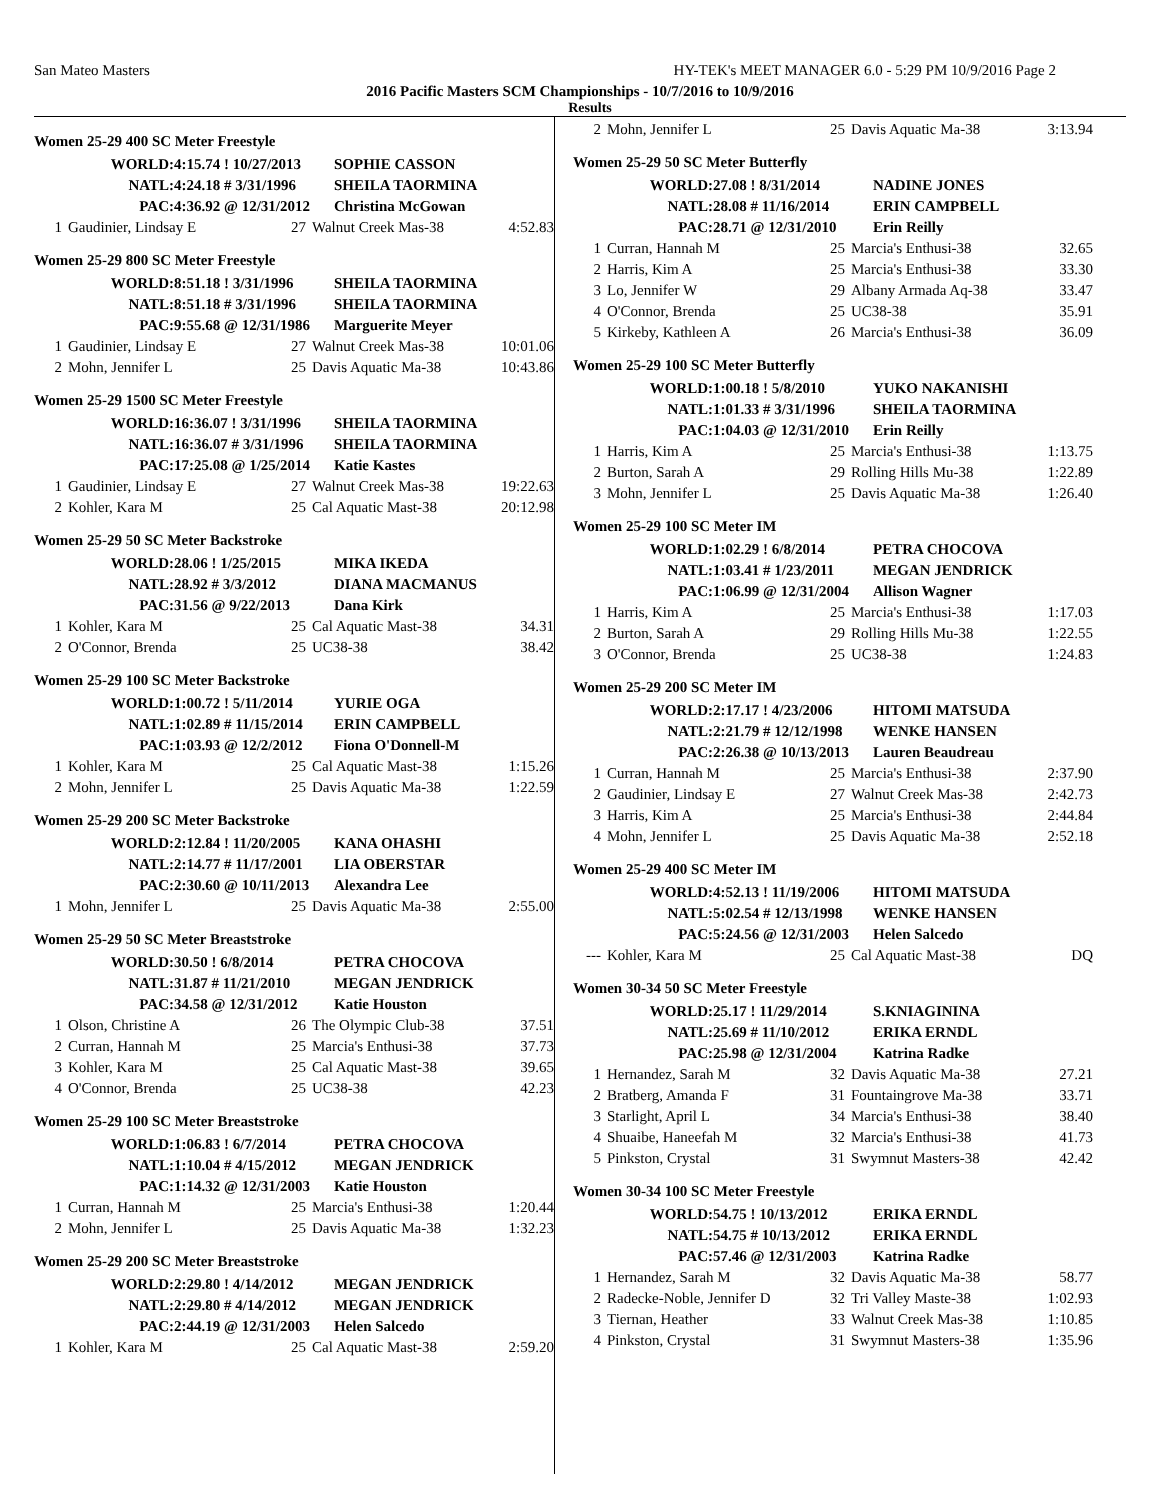San Mateo Masters HY-TEK's MEET MANAGER 6.0 - 5:29 PM 10/9/2016 Page 2
2016 Pacific Masters SCM Championships - 10/7/2016 to 10/9/2016
Results
Women 25-29 400 SC Meter Freestyle
| WORLD: | 4:15.74 ! 10/27/2013 | SOPHIE CASSON |
| NATL: | 4:24.18 # 3/31/1996 | SHEILA TAORMINA |
| PAC: | 4:36.92 @ 12/31/2012 | Christina McGowan |
| 1 | Gaudinier, Lindsay E | 27 | Walnut Creek Mas-38 | 4:52.83 |
Women 25-29 800 SC Meter Freestyle
| WORLD: | 8:51.18 ! 3/31/1996 | SHEILA TAORMINA |
| NATL: | 8:51.18 # 3/31/1996 | SHEILA TAORMINA |
| PAC: | 9:55.68 @ 12/31/1986 | Marguerite Meyer |
| 1 | Gaudinier, Lindsay E | 27 | Walnut Creek Mas-38 | 10:01.06 |
| 2 | Mohn, Jennifer L | 25 | Davis Aquatic Ma-38 | 10:43.86 |
Women 25-29 1500 SC Meter Freestyle
| WORLD: | 16:36.07 ! 3/31/1996 | SHEILA TAORMINA |
| NATL: | 16:36.07 # 3/31/1996 | SHEILA TAORMINA |
| PAC: | 17:25.08 @ 1/25/2014 | Katie Kastes |
| 1 | Gaudinier, Lindsay E | 27 | Walnut Creek Mas-38 | 19:22.63 |
| 2 | Kohler, Kara M | 25 | Cal Aquatic Mast-38 | 20:12.98 |
Women 25-29 50 SC Meter Backstroke
| WORLD: | 28.06 ! 1/25/2015 | MIKA IKEDA |
| NATL: | 28.92 # 3/3/2012 | DIANA MACMANUS |
| PAC: | 31.56 @ 9/22/2013 | Dana Kirk |
| 1 | Kohler, Kara M | 25 | Cal Aquatic Mast-38 | 34.31 |
| 2 | O'Connor, Brenda | 25 | UC38-38 | 38.42 |
Women 25-29 100 SC Meter Backstroke
| WORLD: | 1:00.72 ! 5/11/2014 | YURIE OGA |
| NATL: | 1:02.89 # 11/15/2014 | ERIN CAMPBELL |
| PAC: | 1:03.93 @ 12/2/2012 | Fiona O'Donnell-M |
| 1 | Kohler, Kara M | 25 | Cal Aquatic Mast-38 | 1:15.26 |
| 2 | Mohn, Jennifer L | 25 | Davis Aquatic Ma-38 | 1:22.59 |
Women 25-29 200 SC Meter Backstroke
| WORLD: | 2:12.84 ! 11/20/2005 | KANA OHASHI |
| NATL: | 2:14.77 # 11/17/2001 | LIA OBERSTAR |
| PAC: | 2:30.60 @ 10/11/2013 | Alexandra Lee |
| 1 | Mohn, Jennifer L | 25 | Davis Aquatic Ma-38 | 2:55.00 |
Women 25-29 50 SC Meter Breaststroke
| WORLD: | 30.50 ! 6/8/2014 | PETRA CHOCOVA |
| NATL: | 31.87 # 11/21/2010 | MEGAN JENDRICK |
| PAC: | 34.58 @ 12/31/2012 | Katie Houston |
| 1 | Olson, Christine A | 26 | The Olympic Club-38 | 37.51 |
| 2 | Curran, Hannah M | 25 | Marcia's Enthusi-38 | 37.73 |
| 3 | Kohler, Kara M | 25 | Cal Aquatic Mast-38 | 39.65 |
| 4 | O'Connor, Brenda | 25 | UC38-38 | 42.23 |
Women 25-29 100 SC Meter Breaststroke
| WORLD: | 1:06.83 ! 6/7/2014 | PETRA CHOCOVA |
| NATL: | 1:10.04 # 4/15/2012 | MEGAN JENDRICK |
| PAC: | 1:14.32 @ 12/31/2003 | Katie Houston |
| 1 | Curran, Hannah M | 25 | Marcia's Enthusi-38 | 1:20.44 |
| 2 | Mohn, Jennifer L | 25 | Davis Aquatic Ma-38 | 1:32.23 |
Women 25-29 200 SC Meter Breaststroke
| WORLD: | 2:29.80 ! 4/14/2012 | MEGAN JENDRICK |
| NATL: | 2:29.80 # 4/14/2012 | MEGAN JENDRICK |
| PAC: | 2:44.19 @ 12/31/2003 | Helen Salcedo |
| 1 | Kohler, Kara M | 25 | Cal Aquatic Mast-38 | 2:59.20 |
| 2 | Mohn, Jennifer L | 25 | Davis Aquatic Ma-38 | 3:13.94 |
Women 25-29 50 SC Meter Butterfly
| WORLD: | 27.08 ! 8/31/2014 | NADINE JONES |
| NATL: | 28.08 # 11/16/2014 | ERIN CAMPBELL |
| PAC: | 28.71 @ 12/31/2010 | Erin Reilly |
| 1 | Curran, Hannah M | 25 | Marcia's Enthusi-38 | 32.65 |
| 2 | Harris, Kim A | 25 | Marcia's Enthusi-38 | 33.30 |
| 3 | Lo, Jennifer W | 29 | Albany Armada Aq-38 | 33.47 |
| 4 | O'Connor, Brenda | 25 | UC38-38 | 35.91 |
| 5 | Kirkeby, Kathleen A | 26 | Marcia's Enthusi-38 | 36.09 |
Women 25-29 100 SC Meter Butterfly
| WORLD: | 1:00.18 ! 5/8/2010 | YUKO NAKANISHI |
| NATL: | 1:01.33 # 3/31/1996 | SHEILA TAORMINA |
| PAC: | 1:04.03 @ 12/31/2010 | Erin Reilly |
| 1 | Harris, Kim A | 25 | Marcia's Enthusi-38 | 1:13.75 |
| 2 | Burton, Sarah A | 29 | Rolling Hills Mu-38 | 1:22.89 |
| 3 | Mohn, Jennifer L | 25 | Davis Aquatic Ma-38 | 1:26.40 |
Women 25-29 100 SC Meter IM
| WORLD: | 1:02.29 ! 6/8/2014 | PETRA CHOCOVA |
| NATL: | 1:03.41 # 1/23/2011 | MEGAN JENDRICK |
| PAC: | 1:06.99 @ 12/31/2004 | Allison Wagner |
| 1 | Harris, Kim A | 25 | Marcia's Enthusi-38 | 1:17.03 |
| 2 | Burton, Sarah A | 29 | Rolling Hills Mu-38 | 1:22.55 |
| 3 | O'Connor, Brenda | 25 | UC38-38 | 1:24.83 |
Women 25-29 200 SC Meter IM
| WORLD: | 2:17.17 ! 4/23/2006 | HITOMI MATSUDA |
| NATL: | 2:21.79 # 12/12/1998 | WENKE HANSEN |
| PAC: | 2:26.38 @ 10/13/2013 | Lauren Beaudreau |
| 1 | Curran, Hannah M | 25 | Marcia's Enthusi-38 | 2:37.90 |
| 2 | Gaudinier, Lindsay E | 27 | Walnut Creek Mas-38 | 2:42.73 |
| 3 | Harris, Kim A | 25 | Marcia's Enthusi-38 | 2:44.84 |
| 4 | Mohn, Jennifer L | 25 | Davis Aquatic Ma-38 | 2:52.18 |
Women 25-29 400 SC Meter IM
| WORLD: | 4:52.13 ! 11/19/2006 | HITOMI MATSUDA |
| NATL: | 5:02.54 # 12/13/1998 | WENKE HANSEN |
| PAC: | 5:24.56 @ 12/31/2003 | Helen Salcedo |
| --- | Kohler, Kara M | 25 | Cal Aquatic Mast-38 | DQ |
Women 30-34 50 SC Meter Freestyle
| WORLD: | 25.17 ! 11/29/2014 | S.KNIAGININA |
| NATL: | 25.69 # 11/10/2012 | ERIKA ERNDL |
| PAC: | 25.98 @ 12/31/2004 | Katrina Radke |
| 1 | Hernandez, Sarah M | 32 | Davis Aquatic Ma-38 | 27.21 |
| 2 | Bratberg, Amanda F | 31 | Fountaingrove Ma-38 | 33.71 |
| 3 | Starlight, April L | 34 | Marcia's Enthusi-38 | 38.40 |
| 4 | Shuaibe, Haneefah M | 32 | Marcia's Enthusi-38 | 41.73 |
| 5 | Pinkston, Crystal | 31 | Swymnut Masters-38 | 42.42 |
Women 30-34 100 SC Meter Freestyle
| WORLD: | 54.75 ! 10/13/2012 | ERIKA ERNDL |
| NATL: | 54.75 # 10/13/2012 | ERIKA ERNDL |
| PAC: | 57.46 @ 12/31/2003 | Katrina Radke |
| 1 | Hernandez, Sarah M | 32 | Davis Aquatic Ma-38 | 58.77 |
| 2 | Radecke-Noble, Jennifer D | 32 | Tri Valley Maste-38 | 1:02.93 |
| 3 | Tiernan, Heather | 33 | Walnut Creek Mas-38 | 1:10.85 |
| 4 | Pinkston, Crystal | 31 | Swymnut Masters-38 | 1:35.96 |